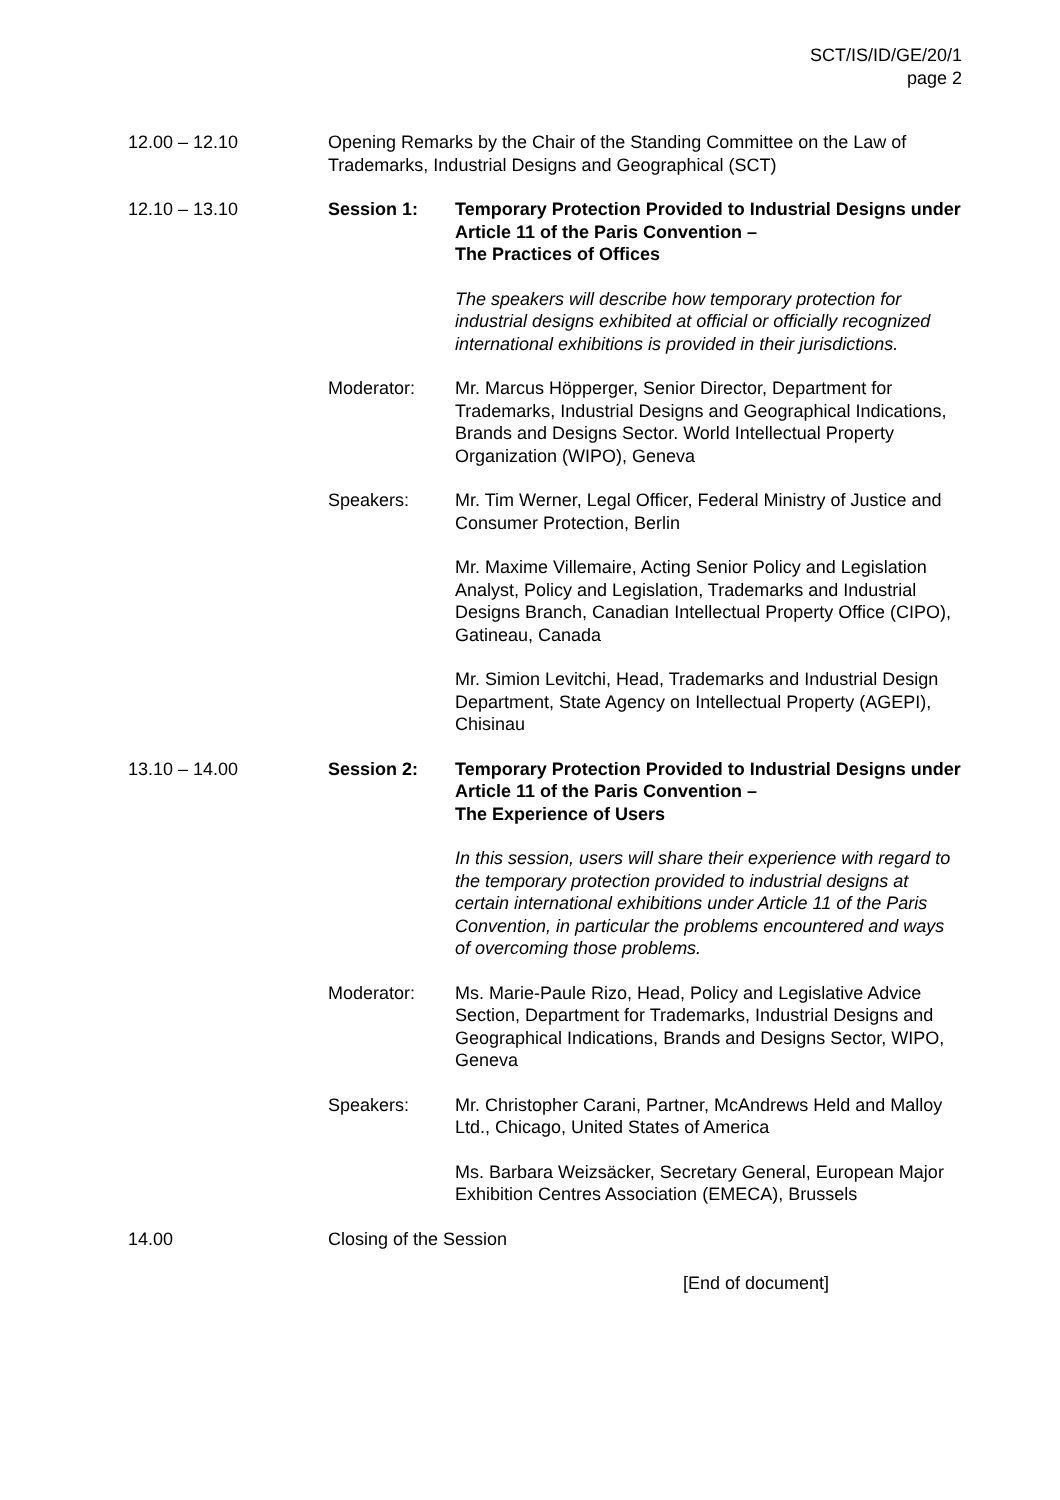SCT/IS/ID/GE/20/1
page 2
12.00 – 12.10 Opening Remarks by the Chair of the Standing Committee on the Law of Trademarks, Industrial Designs and Geographical (SCT)
12.10 – 13.10 Session 1: Temporary Protection Provided to Industrial Designs under Article 11 of the Paris Convention –
The Practices of Offices
The speakers will describe how temporary protection for industrial designs exhibited at official or officially recognized international exhibitions is provided in their jurisdictions.
Moderator: Mr. Marcus Höpperger, Senior Director, Department for Trademarks, Industrial Designs and Geographical Indications, Brands and Designs Sector. World Intellectual Property Organization (WIPO), Geneva
Speakers: Mr. Tim Werner, Legal Officer, Federal Ministry of Justice and Consumer Protection, Berlin
Mr. Maxime Villemaire, Acting Senior Policy and Legislation Analyst, Policy and Legislation, Trademarks and Industrial Designs Branch, Canadian Intellectual Property Office (CIPO), Gatineau, Canada
Mr. Simion Levitchi, Head, Trademarks and Industrial Design Department, State Agency on Intellectual Property (AGEPI), Chisinau
13.10 – 14.00 Session 2: Temporary Protection Provided to Industrial Designs under Article 11 of the Paris Convention –
The Experience of Users
In this session, users will share their experience with regard to the temporary protection provided to industrial designs at certain international exhibitions under Article 11 of the Paris Convention, in particular the problems encountered and ways of overcoming those problems.
Moderator: Ms. Marie-Paule Rizo, Head, Policy and Legislative Advice Section, Department for Trademarks, Industrial Designs and Geographical Indications, Brands and Designs Sector, WIPO, Geneva
Speakers: Mr. Christopher Carani, Partner, McAndrews Held and Malloy Ltd., Chicago, United States of America
Ms. Barbara Weizsäcker, Secretary General, European Major Exhibition Centres Association (EMECA), Brussels
14.00 Closing of the Session
[End of document]